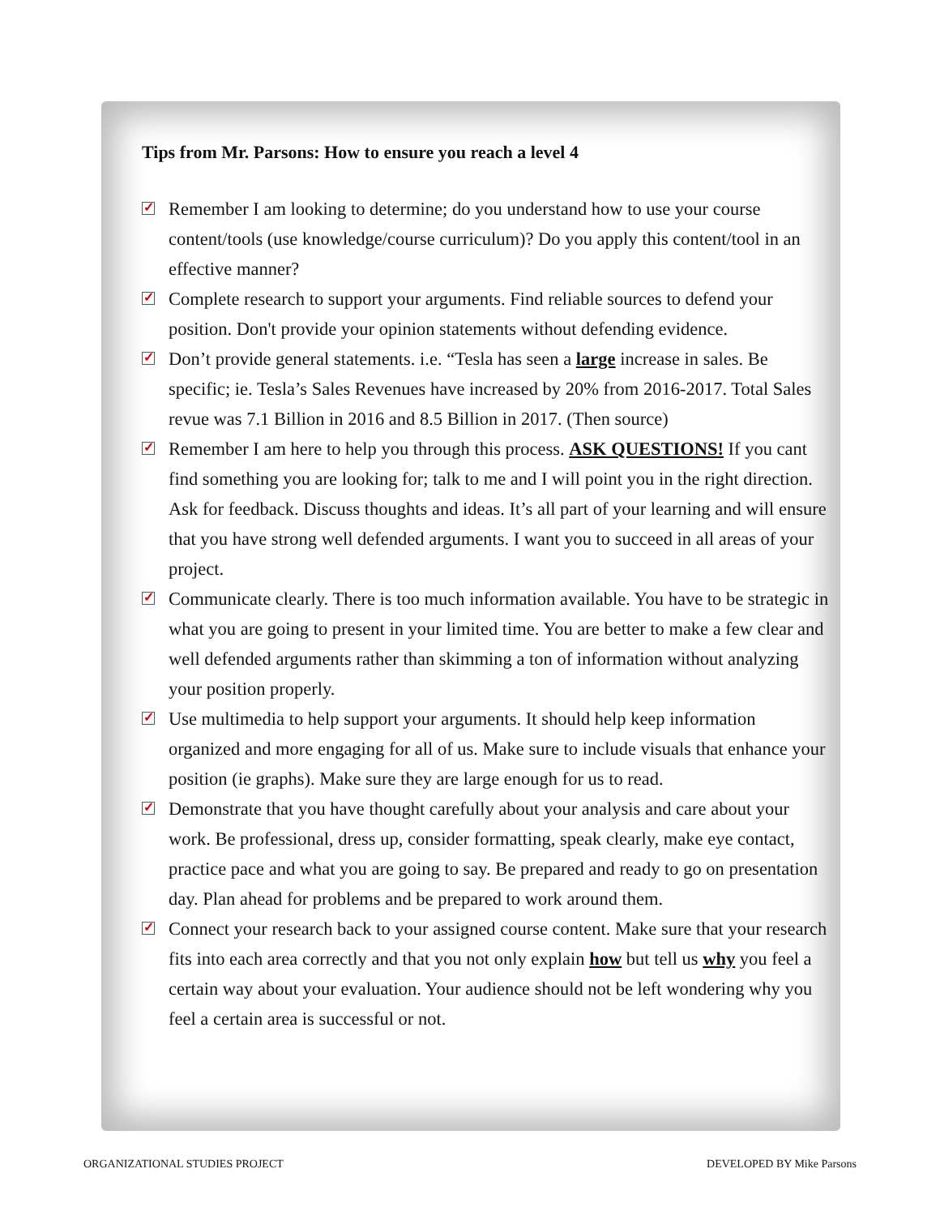Tips from Mr. Parsons: How to ensure you reach a level 4
✓ Remember I am looking to determine; do you understand how to use your course content/tools (use knowledge/course curriculum)? Do you apply this content/tool in an effective manner?
✓ Complete research to support your arguments. Find reliable sources to defend your position. Don't provide your opinion statements without defending evidence.
✓ Don’t provide general statements. i.e. “Tesla has seen a large increase in sales. Be specific; ie. Tesla’s Sales Revenues have increased by 20% from 2016-2017. Total Sales revue was 7.1 Billion in 2016 and 8.5 Billion in 2017. (Then source)
✓ Remember I am here to help you through this process. ASK QUESTIONS! If you cant find something you are looking for; talk to me and I will point you in the right direction. Ask for feedback. Discuss thoughts and ideas. It’s all part of your learning and will ensure that you have strong well defended arguments. I want you to succeed in all areas of your project.
✓ Communicate clearly. There is too much information available. You have to be strategic in what you are going to present in your limited time. You are better to make a few clear and well defended arguments rather than skimming a ton of information without analyzing your position properly.
✓ Use multimedia to help support your arguments. It should help keep information organized and more engaging for all of us. Make sure to include visuals that enhance your position (ie graphs). Make sure they are large enough for us to read.
✓ Demonstrate that you have thought carefully about your analysis and care about your work. Be professional, dress up, consider formatting, speak clearly, make eye contact, practice pace and what you are going to say. Be prepared and ready to go on presentation day. Plan ahead for problems and be prepared to work around them.
✓ Connect your research back to your assigned course content. Make sure that your research fits into each area correctly and that you not only explain how but tell us why you feel a certain way about your evaluation. Your audience should not be left wondering why you feel a certain area is successful or not.
ORGANIZATIONAL STUDIES PROJECT DEVELOPED BY Mike Parsons